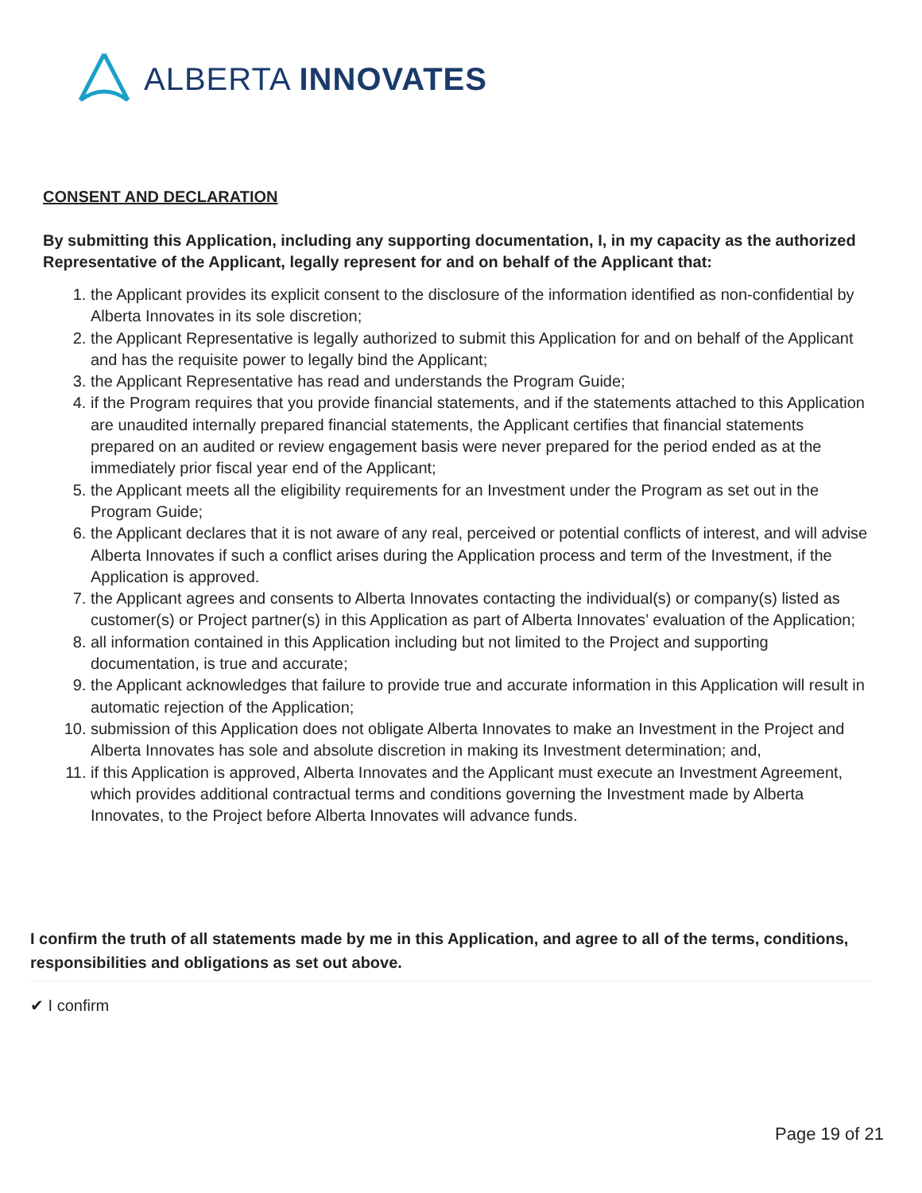ALBERTA INNOVATES
CONSENT AND DECLARATION
By submitting this Application, including any supporting documentation, I, in my capacity as the authorized Representative of the Applicant, legally represent for and on behalf of the Applicant that:
1. the Applicant provides its explicit consent to the disclosure of the information identified as non-confidential by Alberta Innovates in its sole discretion;
2. the Applicant Representative is legally authorized to submit this Application for and on behalf of the Applicant and has the requisite power to legally bind the Applicant;
3. the Applicant Representative has read and understands the Program Guide;
4. if the Program requires that you provide financial statements, and if the statements attached to this Application are unaudited internally prepared financial statements, the Applicant certifies that financial statements prepared on an audited or review engagement basis were never prepared for the period ended as at the immediately prior fiscal year end of the Applicant;
5. the Applicant meets all the eligibility requirements for an Investment under the Program as set out in the Program Guide;
6. the Applicant declares that it is not aware of any real, perceived or potential conflicts of interest, and will advise Alberta Innovates if such a conflict arises during the Application process and term of the Investment, if the Application is approved.
7. the Applicant agrees and consents to Alberta Innovates contacting the individual(s) or company(s) listed as customer(s) or Project partner(s) in this Application as part of Alberta Innovates’ evaluation of the Application;
8. all information contained in this Application including but not limited to the Project and supporting documentation, is true and accurate;
9. the Applicant acknowledges that failure to provide true and accurate information in this Application will result in automatic rejection of the Application;
10. submission of this Application does not obligate Alberta Innovates to make an Investment in the Project and Alberta Innovates has sole and absolute discretion in making its Investment determination; and,
11. if this Application is approved, Alberta Innovates and the Applicant must execute an Investment Agreement, which provides additional contractual terms and conditions governing the Investment made by Alberta Innovates, to the Project before Alberta Innovates will advance funds.
I confirm the truth of all statements made by me in this Application, and agree to all of the terms, conditions, responsibilities and obligations as set out above.
✔ I confirm
Page 19 of 21